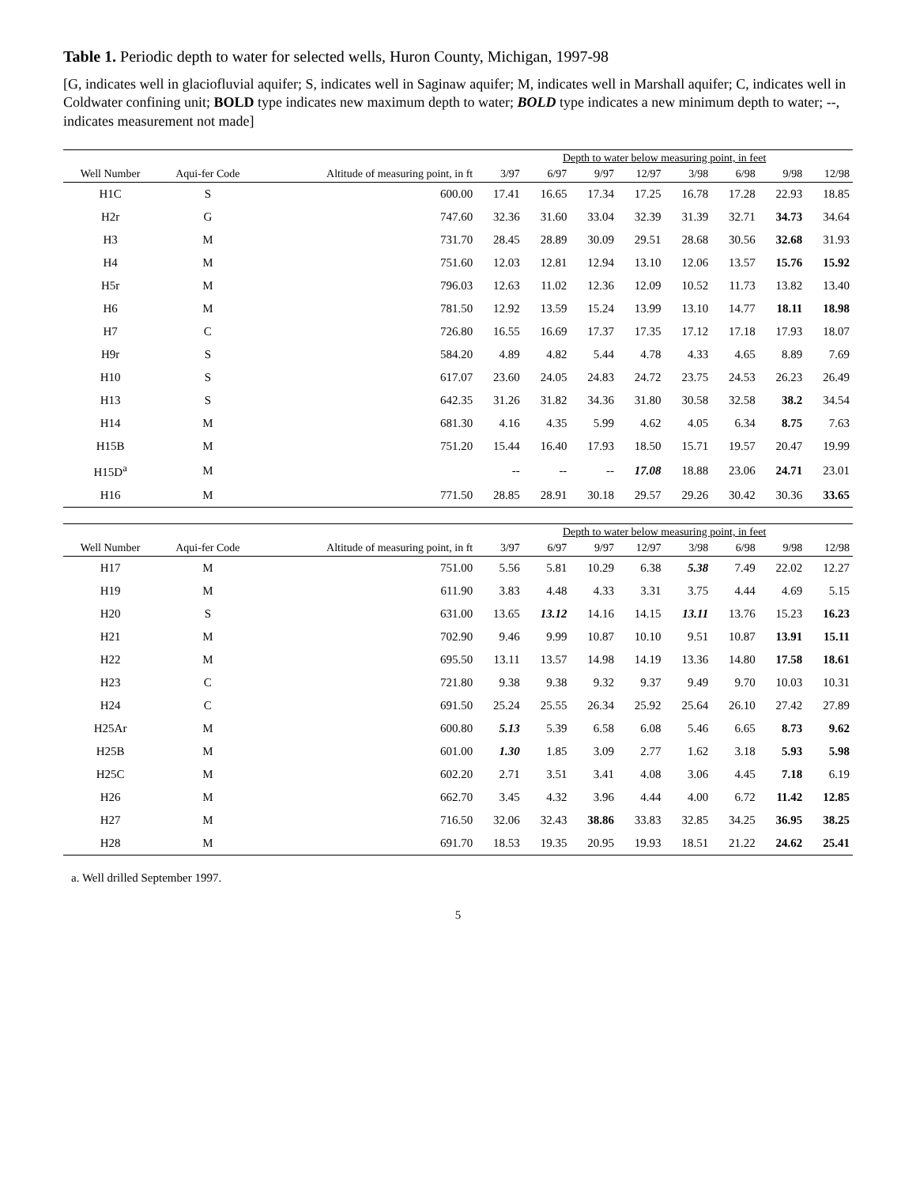Table 1. Periodic depth to water for selected wells, Huron County, Michigan, 1997-98
[G, indicates well in glaciofluvial aquifer; S, indicates well in Saginaw aquifer; M, indicates well in Marshall aquifer; C, indicates well in Coldwater confining unit; BOLD type indicates new maximum depth to water; BOLD type indicates a new minimum depth to water; --, indicates measurement not made]
| | | | Depth to water below measuring point, in feet | | | | | | | |
| --- | --- | --- | --- | --- | --- | --- | --- | --- | --- | --- |
| Well Number | Aqui-fer Code | Altitude of measuring point, in ft | 3/97 | 6/97 | 9/97 | 12/97 | 3/98 | 6/98 | 9/98 | 12/98 |
| H1C | S | 600.00 | 17.41 | 16.65 | 17.34 | 17.25 | 16.78 | 17.28 | 22.93 | 18.85 |
| H2r | G | 747.60 | 32.36 | 31.60 | 33.04 | 32.39 | 31.39 | 32.71 | 34.73 | 34.64 |
| H3 | M | 731.70 | 28.45 | 28.89 | 30.09 | 29.51 | 28.68 | 30.56 | 32.68 | 31.93 |
| H4 | M | 751.60 | 12.03 | 12.81 | 12.94 | 13.10 | 12.06 | 13.57 | 15.76 | 15.92 |
| H5r | M | 796.03 | 12.63 | 11.02 | 12.36 | 12.09 | 10.52 | 11.73 | 13.82 | 13.40 |
| H6 | M | 781.50 | 12.92 | 13.59 | 15.24 | 13.99 | 13.10 | 14.77 | 18.11 | 18.98 |
| H7 | C | 726.80 | 16.55 | 16.69 | 17.37 | 17.35 | 17.12 | 17.18 | 17.93 | 18.07 |
| H9r | S | 584.20 | 4.89 | 4.82 | 5.44 | 4.78 | 4.33 | 4.65 | 8.89 | 7.69 |
| H10 | S | 617.07 | 23.60 | 24.05 | 24.83 | 24.72 | 23.75 | 24.53 | 26.23 | 26.49 |
| H13 | S | 642.35 | 31.26 | 31.82 | 34.36 | 31.80 | 30.58 | 32.58 | 38.2 | 34.54 |
| H14 | M | 681.30 | 4.16 | 4.35 | 5.99 | 4.62 | 4.05 | 6.34 | 8.75 | 7.63 |
| H15B | M | 751.20 | 15.44 | 16.40 | 17.93 | 18.50 | 15.71 | 19.57 | 20.47 | 19.99 |
| H15D<sup>a</sup> | M | | -- | -- | -- | 17.08 | 18.88 | 23.06 | 24.71 | 23.01 |
| H16 | M | 771.50 | 28.85 | 28.91 | 30.18 | 29.57 | 29.26 | 30.42 | 30.36 | 33.65 |
| | | | Depth to water below measuring point, in feet | | | | | | | |
| --- | --- | --- | --- | --- | --- | --- | --- | --- | --- | --- |
| Well Number | Aqui-fer Code | Altitude of measuring point, in ft | 3/97 | 6/97 | 9/97 | 12/97 | 3/98 | 6/98 | 9/98 | 12/98 |
| H17 | M | 751.00 | 5.56 | 5.81 | 10.29 | 6.38 | 5.38 | 7.49 | 22.02 | 12.27 |
| H19 | M | 611.90 | 3.83 | 4.48 | 4.33 | 3.31 | 3.75 | 4.44 | 4.69 | 5.15 |
| H20 | S | 631.00 | 13.65 | 13.12 | 14.16 | 14.15 | 13.11 | 13.76 | 15.23 | 16.23 |
| H21 | M | 702.90 | 9.46 | 9.99 | 10.87 | 10.10 | 9.51 | 10.87 | 13.91 | 15.11 |
| H22 | M | 695.50 | 13.11 | 13.57 | 14.98 | 14.19 | 13.36 | 14.80 | 17.58 | 18.61 |
| H23 | C | 721.80 | 9.38 | 9.38 | 9.32 | 9.37 | 9.49 | 9.70 | 10.03 | 10.31 |
| H24 | C | 691.50 | 25.24 | 25.55 | 26.34 | 25.92 | 25.64 | 26.10 | 27.42 | 27.89 |
| H25Ar | M | 600.80 | 5.13 | 5.39 | 6.58 | 6.08 | 5.46 | 6.65 | 8.73 | 9.62 |
| H25B | M | 601.00 | 1.30 | 1.85 | 3.09 | 2.77 | 1.62 | 3.18 | 5.93 | 5.98 |
| H25C | M | 602.20 | 2.71 | 3.51 | 3.41 | 4.08 | 3.06 | 4.45 | 7.18 | 6.19 |
| H26 | M | 662.70 | 3.45 | 4.32 | 3.96 | 4.44 | 4.00 | 6.72 | 11.42 | 12.85 |
| H27 | M | 716.50 | 32.06 | 32.43 | 38.86 | 33.83 | 32.85 | 34.25 | 36.95 | 38.25 |
| H28 | M | 691.70 | 18.53 | 19.35 | 20.95 | 19.93 | 18.51 | 21.22 | 24.62 | 25.41 |
a. Well drilled September 1997.
5